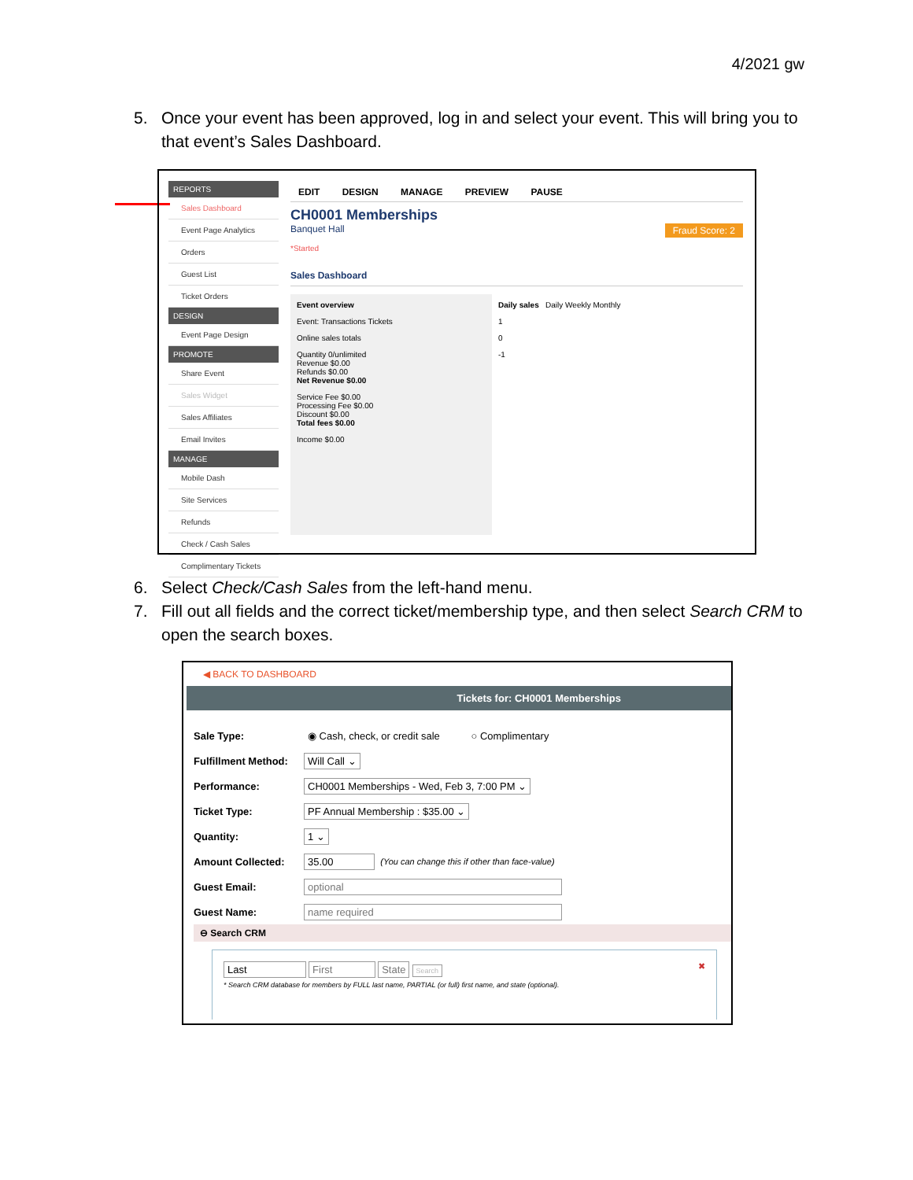4/2021 gw
5. Once your event has been approved, log in and select your event. This will bring you to
that event’s Sales Dashboard.
REPORTS
Sales Dashboard
Event Page Analytics
Orders
Guest List
Ticket Orders
DESIGN
Event Page Design
PROMOTE
Share Event
Sales Widget
Sales Affiliates
Email Invites
MANAGE
Mobile Dash
Site Services
Refunds
Check / Cash Sales
Complimentary Tickets
EDIT DESIGN MANAGE PREVIEW PAUSE
CH0001 Memberships
Banquet Hall Fraud Score: 2
*Started
Sales Dashboard
Event overview
Event: Transactions Tickets
Online sales totals
Quantity 0/unlimited
Revenue $0.00
Refunds $0.00
Net Revenue $0.00
Service Fee $0.00
Processing Fee $0.00
Discount $0.00
Total fees $0.00
Income $0.00
Daily sales Daily Weekly Monthly
1
0
-1
6. Select Check/Cash Sales from the left-hand menu.
7. Fill out all fields and the correct ticket/membership type, and then select Search CRM to
open the search boxes.
◀ BACK TO DASHBOARD
Tickets for: CH0001 Memberships
Sale Type: ◉ Cash, check, or credit sale ○ Complimentary
Fulfillment Method: Will Call ⌄
Performance: CH0001 Memberships - Wed, Feb 3, 7:00 PM ⌄
Ticket Type: PF Annual Membership : $35.00 ⌄
Quantity: 1 ⌄
Amount Collected: 35.00 (You can change this if other than face-value)
Guest Email: optional
Guest Name: name required
⊖ Search CRM
Last First State Search ✖
* Search CRM database for members by FULL last name, PARTIAL (or full) first name, and state (optional).